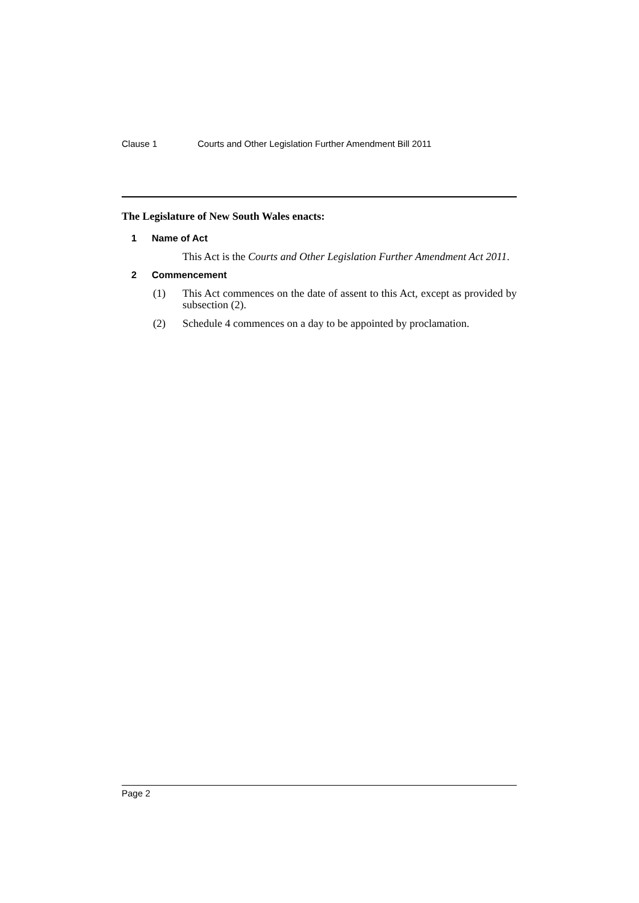Clause 1 Courts and Other Legislation Further Amendment Bill 2011
The Legislature of New South Wales enacts:
1 Name of Act
This Act is the Courts and Other Legislation Further Amendment Act 2011.
2 Commencement
(1) This Act commences on the date of assent to this Act, except as provided by subsection (2).
(2) Schedule 4 commences on a day to be appointed by proclamation.
Page 2